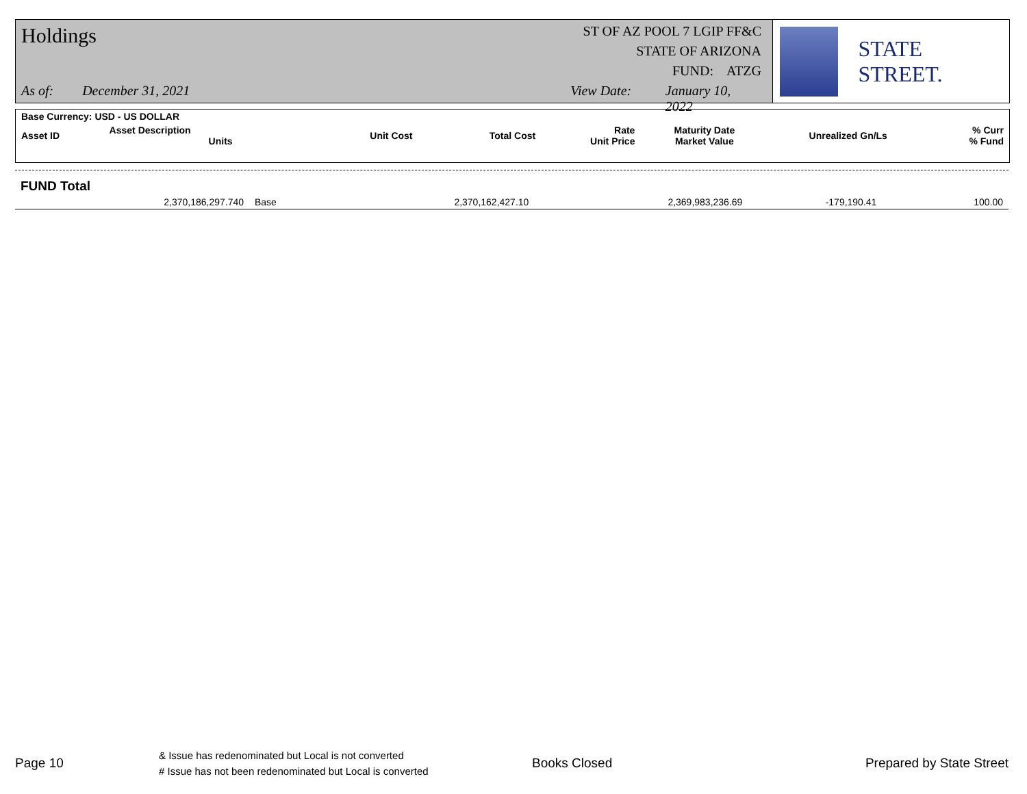Holdings
ST OF AZ POOL 7 LGIP FF&C
STATE OF ARIZONA
FUND: ATZG
As of: December 31, 2021 View Date: January 10, 2022
STATE STREET.
| Base Currency: USD - US DOLLAR | | | | | | | |
| Asset ID | Asset Description Units | Unit Cost | Total Cost | Rate Unit Price | Maturity Date Market Value | Unrealized Gn/Ls | % Curr % Fund |
| FUND Total | | | | | | | |
| | 2,370,186,297.740 | Base | 2,370,162,427.10 | | 2,369,983,236.69 | -179,190.41 | 100.00 |
Page 10
& Issue has redenominated but Local is not converted
# Issue has not been redenominated but Local is converted
Books Closed Prepared by State Street